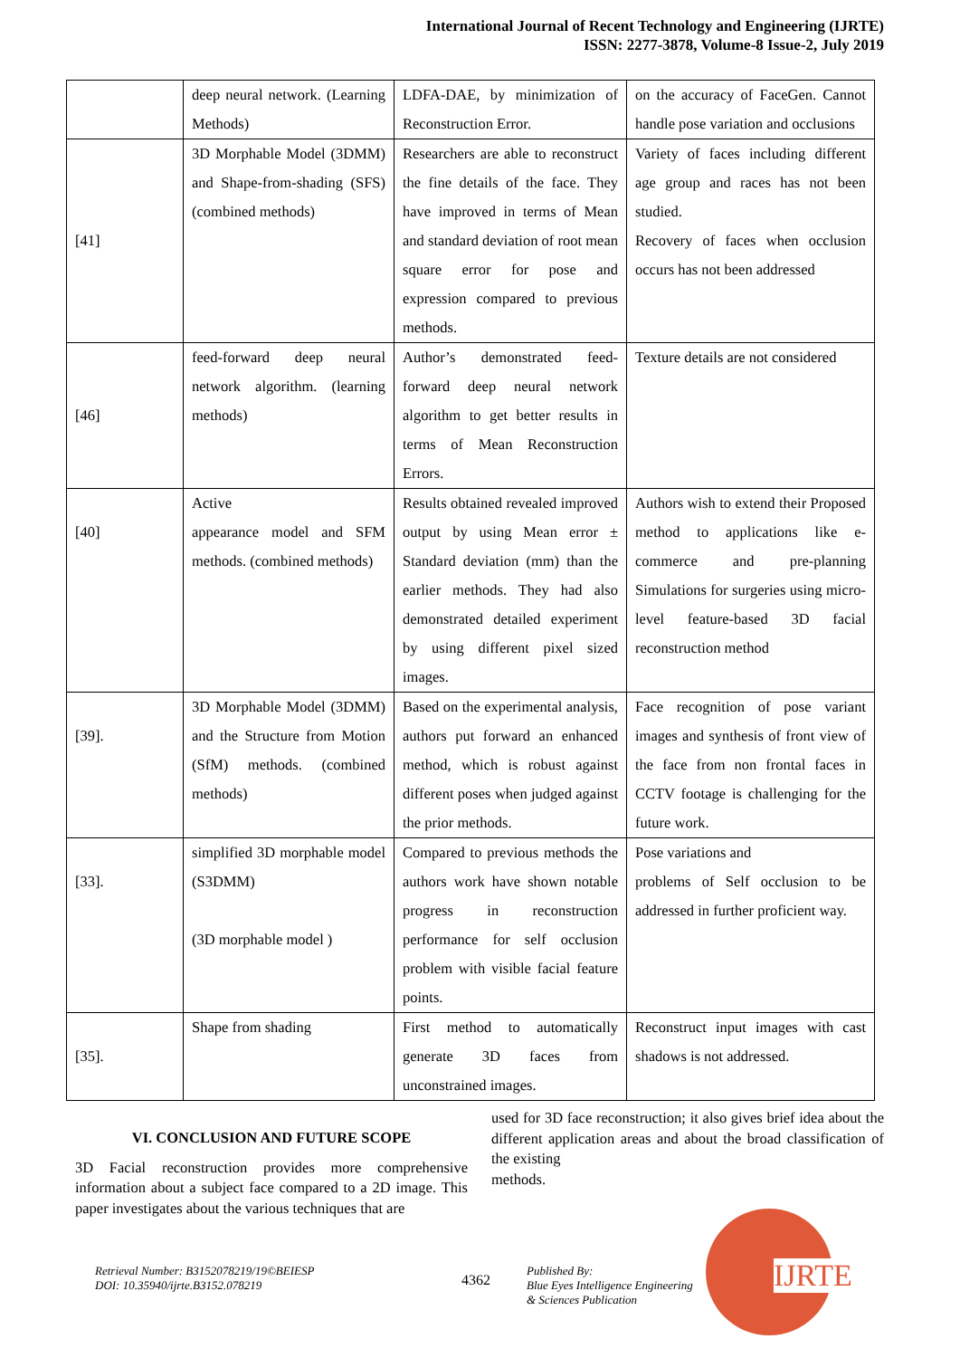International Journal of Recent Technology and Engineering (IJRTE)
ISSN: 2277-3878, Volume-8 Issue-2, July 2019
| | deep neural network. (Learning Methods) | LDFA-DAE, by minimization of Reconstruction Error. | on the accuracy of FaceGen. Cannot handle pose variation and occlusions |
| [41] | 3D Morphable Model (3DMM) and Shape-from-shading (SFS) (combined methods) | Researchers are able to reconstruct the fine details of the face. They have improved in terms of Mean and standard deviation of root mean square error for pose and expression compared to previous methods. | Variety of faces including different age group and races has not been studied. Recovery of faces when occlusion occurs has not been addressed |
| [46] | feed-forward deep neural network algorithm. (learning methods) | Author’s demonstrated feed-forward deep neural network algorithm to get better results in terms of Mean Reconstruction Errors. | Texture details are not considered |
| [40] | Active appearance model and SFM methods. (combined methods) | Results obtained revealed improved output by using Mean error ± Standard deviation (mm) than the earlier methods. They had also demonstrated detailed experiment by using different pixel sized images. | Authors wish to extend their Proposed method to applications like e-commerce and pre-planning Simulations for surgeries using micro-level feature-based 3D facial reconstruction method |
| [39]. | 3D Morphable Model (3DMM) and the Structure from Motion (SfM) methods. (combined methods) | Based on the experimental analysis, authors put forward an enhanced method, which is robust against different poses when judged against the prior methods. | Face recognition of pose variant images and synthesis of front view of the face from non frontal faces in CCTV footage is challenging for the future work. |
| [33]. | simplified 3D morphable model (S3DMM) (3D morphable model ) | Compared to previous methods the authors work have shown notable progress in reconstruction performance for self occlusion problem with visible facial feature points. | Pose variations and problems of Self occlusion to be addressed in further proficient way. |
| [35]. | Shape from shading | First method to automatically generate 3D faces from unconstrained images. | Reconstruct input images with cast shadows is not addressed. |
VI. CONCLUSION AND FUTURE SCOPE
3D Facial reconstruction provides more comprehensive information about a subject face compared to a 2D image. This paper investigates about the various techniques that are
used for 3D face reconstruction; it also gives brief idea about the different application areas and about the broad classification of the existing
methods.
Retrieval Number: B3152078219/19©BEIESP
DOI: 10.35940/ijrte.B3152.078219
4362
Published By:
Blue Eyes Intelligence Engineering
& Sciences Publication
IJRTE